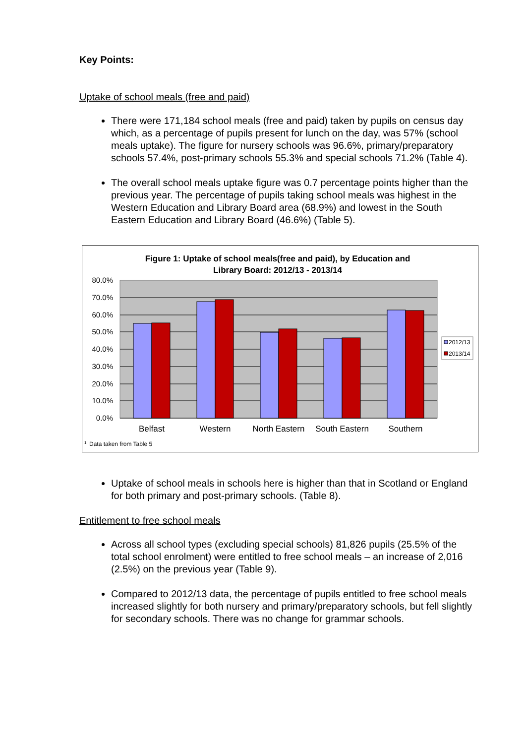Key Points:
Uptake of school meals (free and paid)
There were 171,184 school meals (free and paid) taken by pupils on census day which, as a percentage of pupils present for lunch on the day, was 57% (school meals uptake). The figure for nursery schools was 96.6%, primary/preparatory schools 57.4%, post-primary schools 55.3% and special schools 71.2% (Table 4).
The overall school meals uptake figure was 0.7 percentage points higher than the previous year. The percentage of pupils taking school meals was highest in the Western Education and Library Board area (68.9%) and lowest in the South Eastern Education and Library Board (46.6%) (Table 5).
Figure 1: Uptake of school meals(free and paid), by Education and
Library Board: 2012/13 - 2013/14
80.0%
70.0%
60.0%
50.0%
40.0%
30.0%
20.0%
10.0%
0.0%
Belfast
Western
North Eastern
South Eastern
Southern
2012/13
2013/14
1. Data taken from Table 5
Uptake of school meals in schools here is higher than that in Scotland or England for both primary and post-primary schools. (Table 8).
Entitlement to free school meals
Across all school types (excluding special schools) 81,826 pupils (25.5% of the total school enrolment) were entitled to free school meals – an increase of 2,016 (2.5%) on the previous year (Table 9).
Compared to 2012/13 data, the percentage of pupils entitled to free school meals increased slightly for both nursery and primary/preparatory schools, but fell slightly for secondary schools. There was no change for grammar schools.